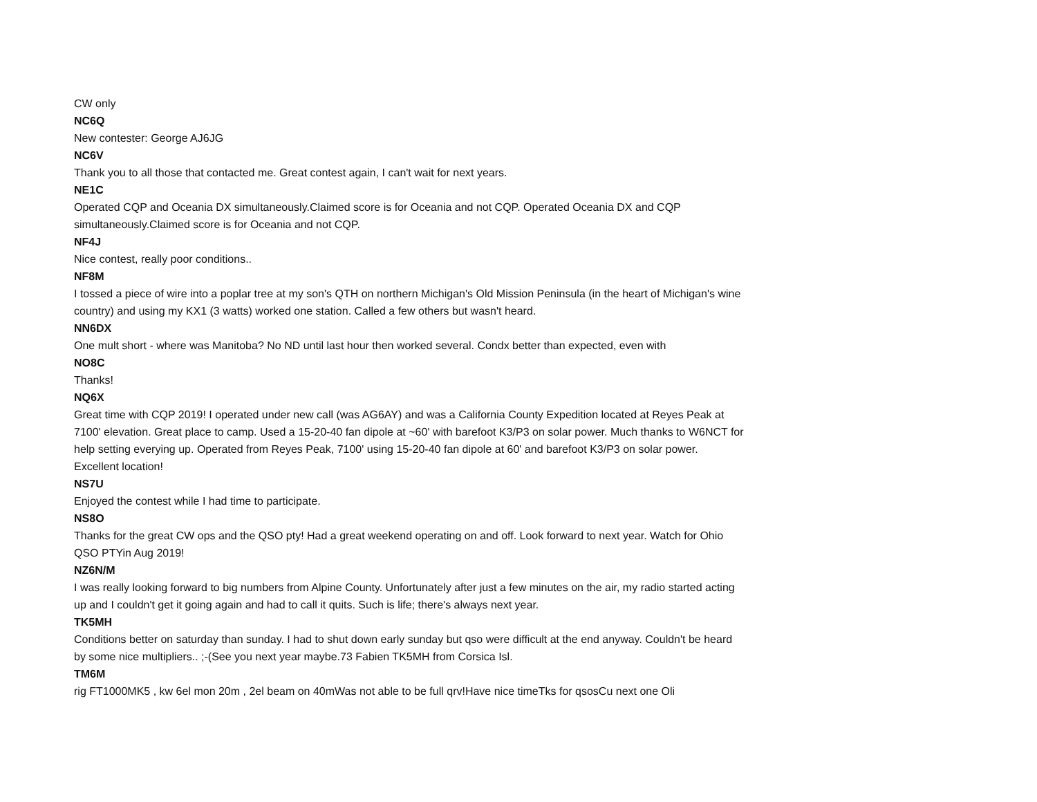CW only
NC6Q
New contester: George AJ6JG
NC6V
Thank you to all those that contacted me. Great contest again, I can't wait for next years.
NE1C
Operated CQP and Oceania DX simultaneously.Claimed score is for Oceania and not CQP. Operated Oceania DX and CQP simultaneously.Claimed score is for Oceania and not CQP.
NF4J
Nice contest, really poor conditions..
NF8M
I tossed a piece of wire into a poplar tree at my son's QTH on northern Michigan's Old Mission Peninsula (in the heart of Michigan's wine country) and using my KX1 (3 watts) worked one station. Called a few others but wasn't heard.
NN6DX
One mult short - where was Manitoba? No ND until last hour then worked several. Condx better than expected, even with
NO8C
Thanks!
NQ6X
Great time with CQP 2019! I operated under new call (was AG6AY) and was a California County Expedition located at Reyes Peak at 7100' elevation. Great place to camp. Used a 15-20-40 fan dipole at ~60' with barefoot K3/P3 on solar power. Much thanks to W6NCT for help setting everying up. Operated from Reyes Peak, 7100' using 15-20-40 fan dipole at 60' and barefoot K3/P3 on solar power. Excellent location!
NS7U
Enjoyed the contest while I had time to participate.
NS8O
Thanks for the great CW ops and the QSO pty! Had a great weekend operating on and off. Look forward to next year. Watch for Ohio QSO PTYin Aug 2019!
NZ6N/M
I was really looking forward to big numbers from Alpine County. Unfortunately after just a few minutes on the air, my radio started acting up and I couldn't get it going again and had to call it quits. Such is life; there's always next year.
TK5MH
Conditions better on saturday than sunday. I had to shut down early sunday but qso were difficult at the end anyway. Couldn't be heard by some nice multipliers.. ;-(See you next year maybe.73 Fabien TK5MH from Corsica Isl.
TM6M
rig FT1000MK5 , kw 6el mon 20m , 2el beam on 40mWas not able to be full qrv!Have nice timeTks for qsosCu next one Oli